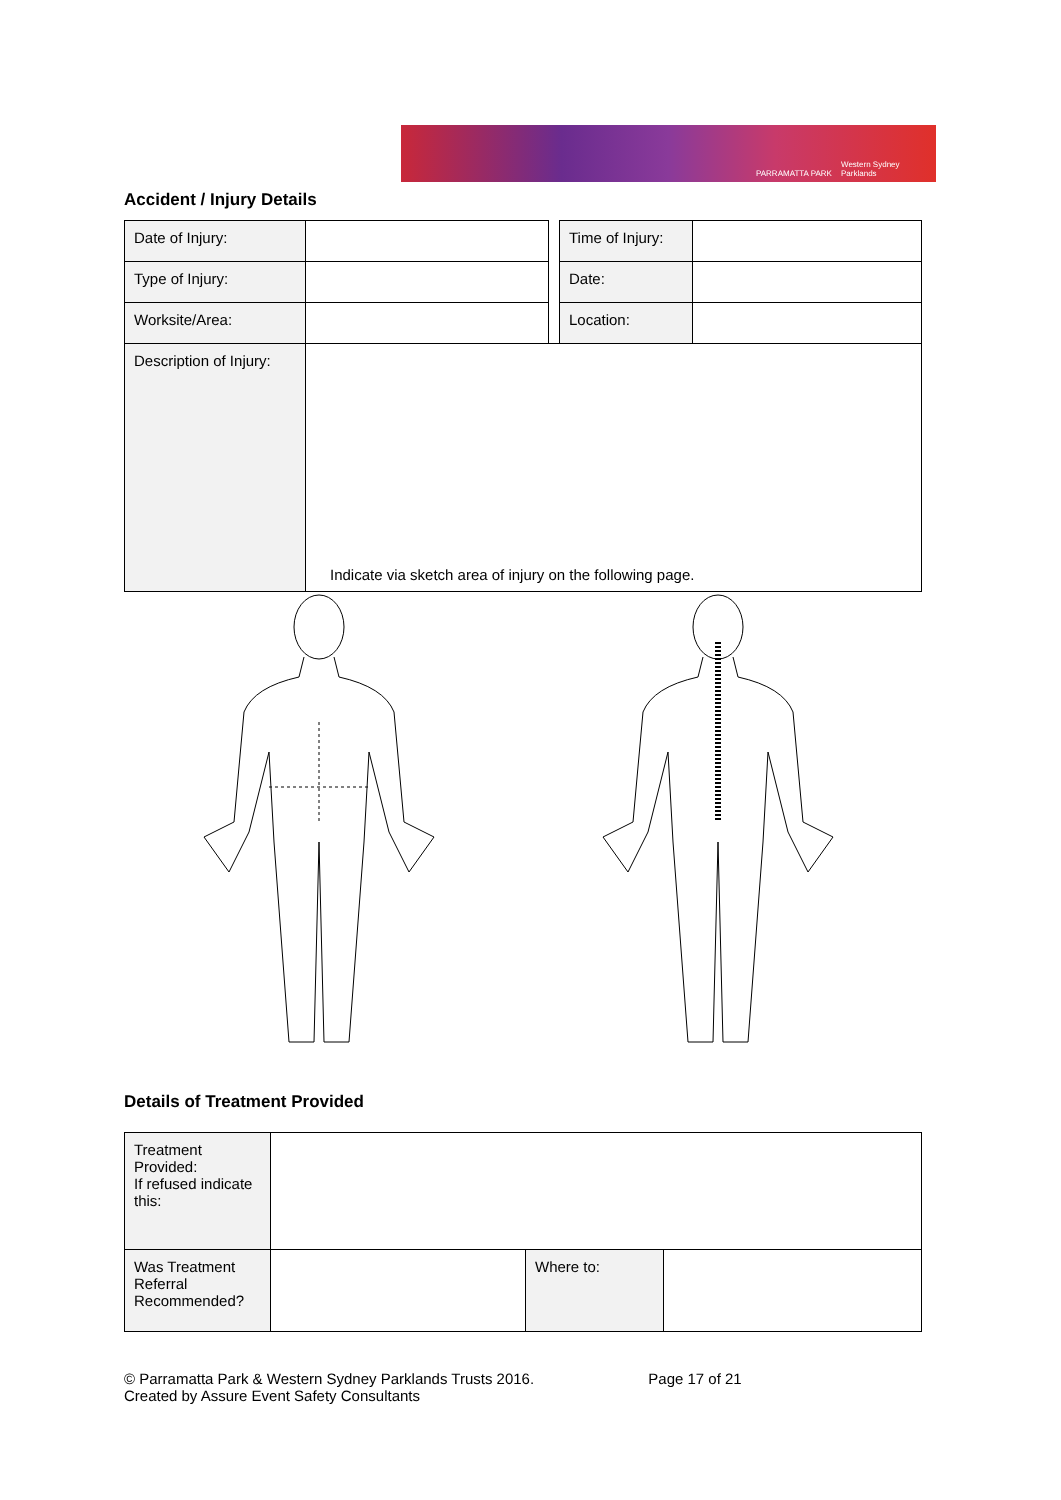PARRAMATTA PARK Western Sydney Parklands
Accident / Injury Details
| Date of Injury: | | | Time of Injury: | |
| Type of Injury: | | | Date: | |
| Worksite/Area: | | | Location: | |
| Description of Injury: | Indicate via sketch area of injury on the following page. | | | |
Details of Treatment Provided
| Treatment Provided: If refused indicate this: | | | |
| Was Treatment Referral Recommended? | | Where to: | |
© Parramatta Park & Western Sydney Parklands Trusts 2016. Page 17 of 21
Created by Assure Event Safety Consultants